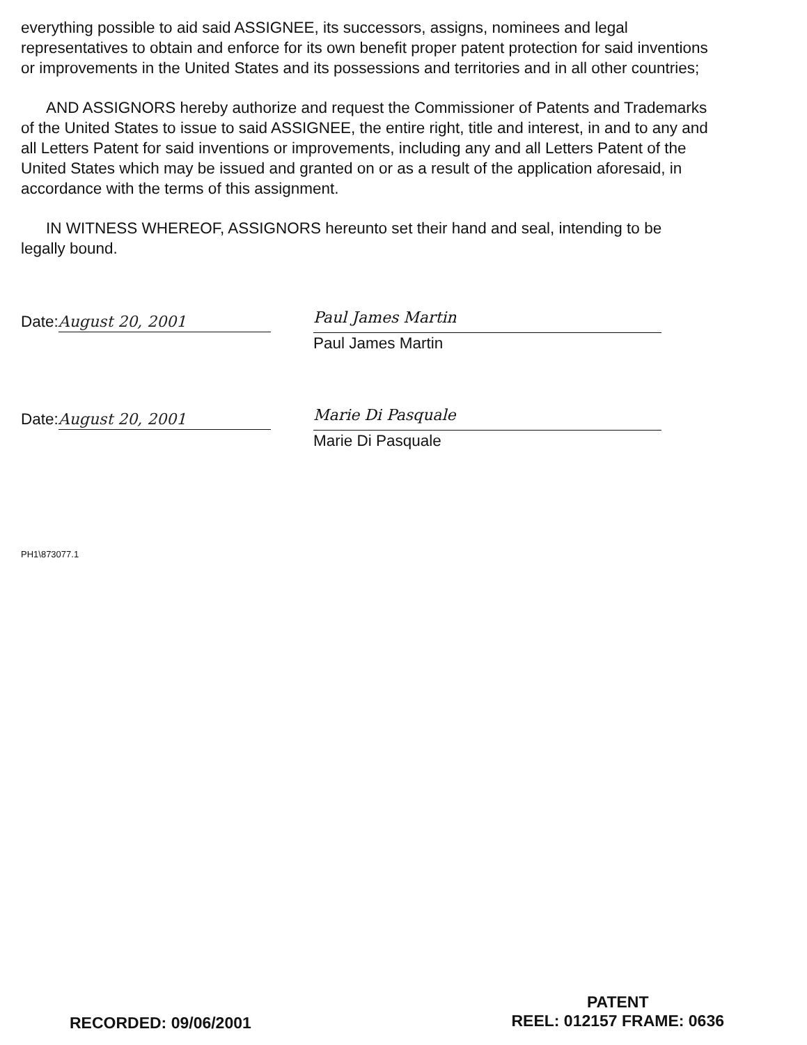everything possible to aid said ASSIGNEE, its successors, assigns, nominees and legal representatives to obtain and enforce for its own benefit proper patent protection for said inventions or improvements in the United States and its possessions and territories and in all other countries;
AND ASSIGNORS hereby authorize and request the Commissioner of Patents and Trademarks of the United States to issue to said ASSIGNEE, the entire right, title and interest, in and to any and all Letters Patent for said inventions or improvements, including any and all Letters Patent of the United States which may be issued and granted on or as a result of the application aforesaid, in accordance with the terms of this assignment.
IN WITNESS WHEREOF, ASSIGNORS hereunto set their hand and seal, intending to be legally bound.
Date: August 20, 2001
Paul James Martin
Paul James Martin
Date: August 20, 2001
Marie Di Pasquale
Marie Di Pasquale
PH1\873077.1
RECORDED: 09/06/2001
PATENT
REEL: 012157 FRAME: 0636